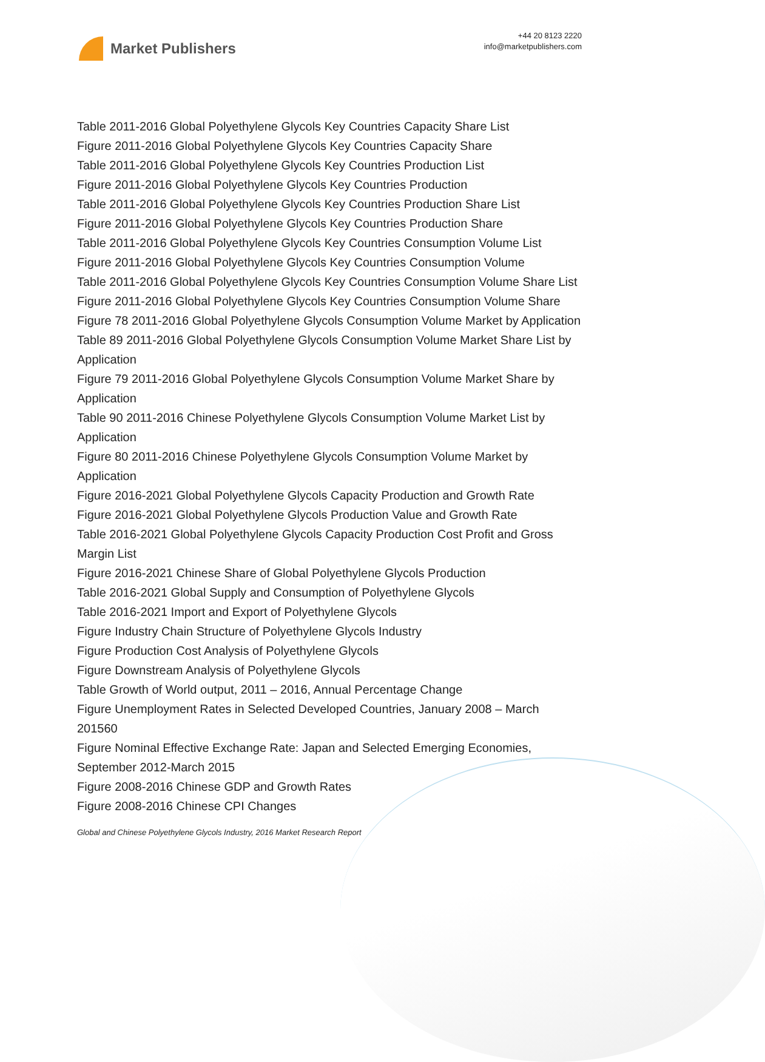Market Publishers
+44 20 8123 2220
info@marketpublishers.com
Table 2011-2016 Global Polyethylene Glycols Key Countries Capacity Share List
Figure 2011-2016 Global Polyethylene Glycols Key Countries Capacity Share
Table 2011-2016 Global Polyethylene Glycols Key Countries Production List
Figure 2011-2016 Global Polyethylene Glycols Key Countries Production
Table 2011-2016 Global Polyethylene Glycols Key Countries Production Share List
Figure 2011-2016 Global Polyethylene Glycols Key Countries Production Share
Table 2011-2016 Global Polyethylene Glycols Key Countries Consumption Volume List
Figure 2011-2016 Global Polyethylene Glycols Key Countries Consumption Volume
Table 2011-2016 Global Polyethylene Glycols Key Countries Consumption Volume Share List
Figure 2011-2016 Global Polyethylene Glycols Key Countries Consumption Volume Share
Figure 78 2011-2016 Global Polyethylene Glycols Consumption Volume Market by Application
Table 89 2011-2016 Global Polyethylene Glycols Consumption Volume Market Share List by Application
Figure 79 2011-2016 Global Polyethylene Glycols Consumption Volume Market Share by Application
Table 90 2011-2016 Chinese Polyethylene Glycols Consumption Volume Market List by Application
Figure 80 2011-2016 Chinese Polyethylene Glycols Consumption Volume Market by Application
Figure 2016-2021 Global Polyethylene Glycols Capacity Production and Growth Rate
Figure 2016-2021 Global Polyethylene Glycols Production Value and Growth Rate
Table 2016-2021 Global Polyethylene Glycols Capacity Production Cost Profit and Gross Margin List
Figure 2016-2021 Chinese Share of Global Polyethylene Glycols Production
Table 2016-2021 Global Supply and Consumption of Polyethylene Glycols
Table 2016-2021 Import and Export of Polyethylene Glycols
Figure Industry Chain Structure of Polyethylene Glycols Industry
Figure Production Cost Analysis of Polyethylene Glycols
Figure Downstream Analysis of Polyethylene Glycols
Table Growth of World output, 2011 – 2016, Annual Percentage Change
Figure Unemployment Rates in Selected Developed Countries, January 2008 – March 201560
Figure Nominal Effective Exchange Rate: Japan and Selected Emerging Economies, September 2012-March 2015
Figure 2008-2016 Chinese GDP and Growth Rates
Figure 2008-2016 Chinese CPI Changes
Global and Chinese Polyethylene Glycols Industry, 2016 Market Research Report